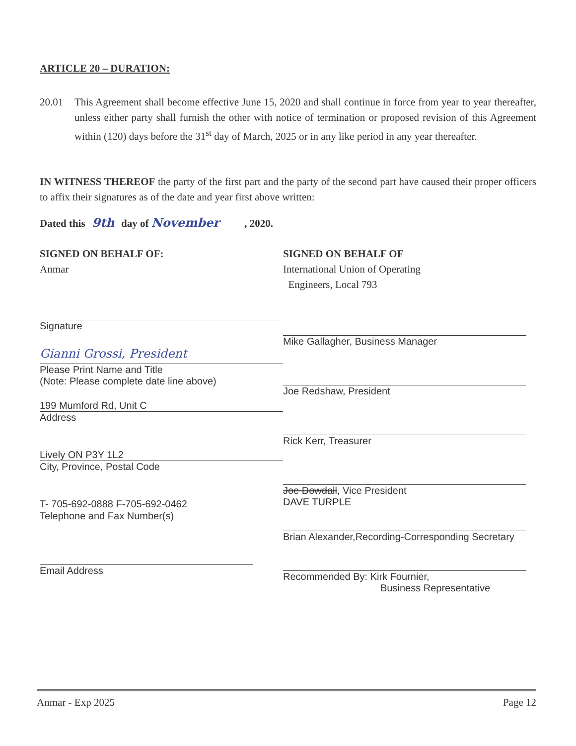ARTICLE 20 – DURATION:
20.01 This Agreement shall become effective June 15, 2020 and shall continue in force from year to year thereafter, unless either party shall furnish the other with notice of termination or proposed revision of this Agreement within (120) days before the 31<sup>st</sup> day of March, 2025 or in any like period in any year thereafter.
IN WITNESS THEREOF the party of the first part and the party of the second part have caused their proper officers to affix their signatures as of the date and year first above written:
Dated this 9th day of November , 2020.
SIGNED ON BEHALF OF:
Anmar
Signature
Gianni Grossi, President
Please Print Name and Title
(Note: Please complete date line above)
199 Mumford Rd, Unit C
Address
Lively ON P3Y 1L2
City, Province, Postal Code
T- 705-692-0888 F-705-692-0462
Telephone and Fax Number(s)
Email Address
SIGNED ON BEHALF OF
International Union of Operating
Engineers, Local 793
Mike Gallagher, Business Manager
Joe Redshaw, President
Rick Kerr, Treasurer
Joe Dowdall, Vice President
DAVE TURPLE
Brian Alexander,Recording-Corresponding Secretary
Recommended By: Kirk Fournier,
Business Representative
Anmar - Exp 2025 Page 12